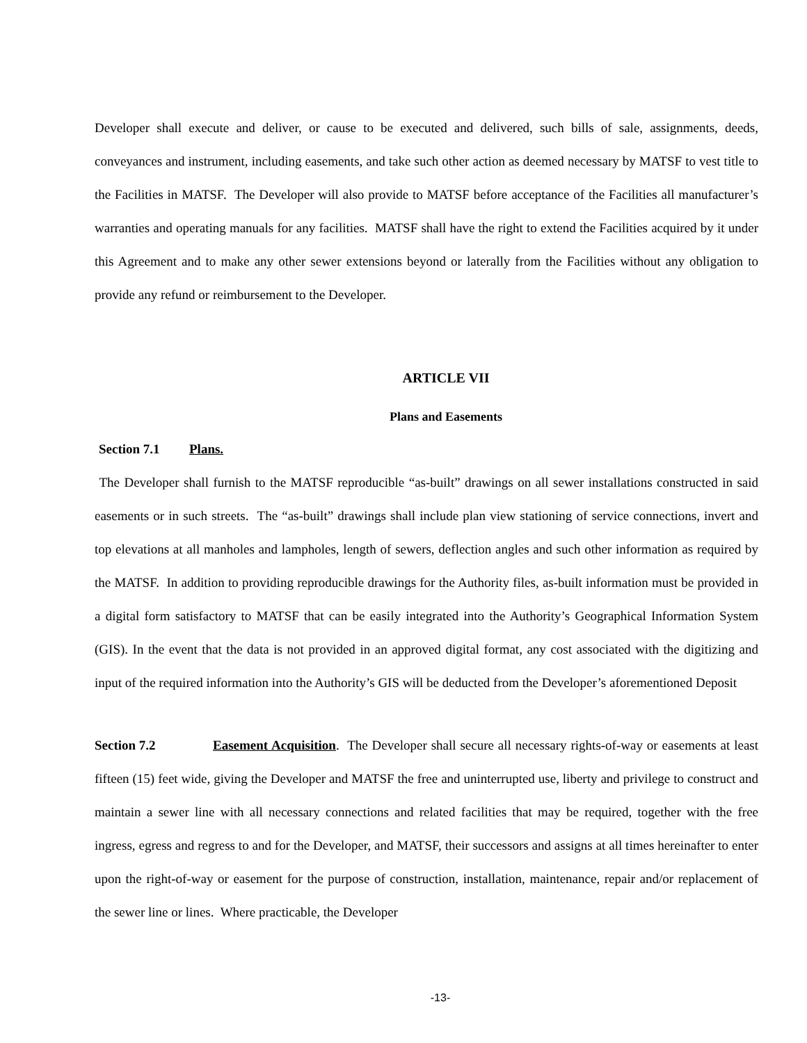Developer shall execute and deliver, or cause to be executed and delivered, such bills of sale, assignments, deeds, conveyances and instrument, including easements, and take such other action as deemed necessary by MATSF to vest title to the Facilities in MATSF. The Developer will also provide to MATSF before acceptance of the Facilities all manufacturer’s warranties and operating manuals for any facilities. MATSF shall have the right to extend the Facilities acquired by it under this Agreement and to make any other sewer extensions beyond or laterally from the Facilities without any obligation to provide any refund or reimbursement to the Developer.
ARTICLE VII
Plans and Easements
Section 7.1 Plans.
The Developer shall furnish to the MATSF reproducible “as-built” drawings on all sewer installations constructed in said easements or in such streets. The “as-built” drawings shall include plan view stationing of service connections, invert and top elevations at all manholes and lampholes, length of sewers, deflection angles and such other information as required by the MATSF. In addition to providing reproducible drawings for the Authority files, as-built information must be provided in a digital form satisfactory to MATSF that can be easily integrated into the Authority’s Geographical Information System (GIS). In the event that the data is not provided in an approved digital format, any cost associated with the digitizing and input of the required information into the Authority’s GIS will be deducted from the Developer’s aforementioned Deposit
Section 7.2 Easement Acquisition. The Developer shall secure all necessary rights-of-way or easements at least fifteen (15) feet wide, giving the Developer and MATSF the free and uninterrupted use, liberty and privilege to construct and maintain a sewer line with all necessary connections and related facilities that may be required, together with the free ingress, egress and regress to and for the Developer, and MATSF, their successors and assigns at all times hereinafter to enter upon the right-of-way or easement for the purpose of construction, installation, maintenance, repair and/or replacement of the sewer line or lines. Where practicable, the Developer
-13-